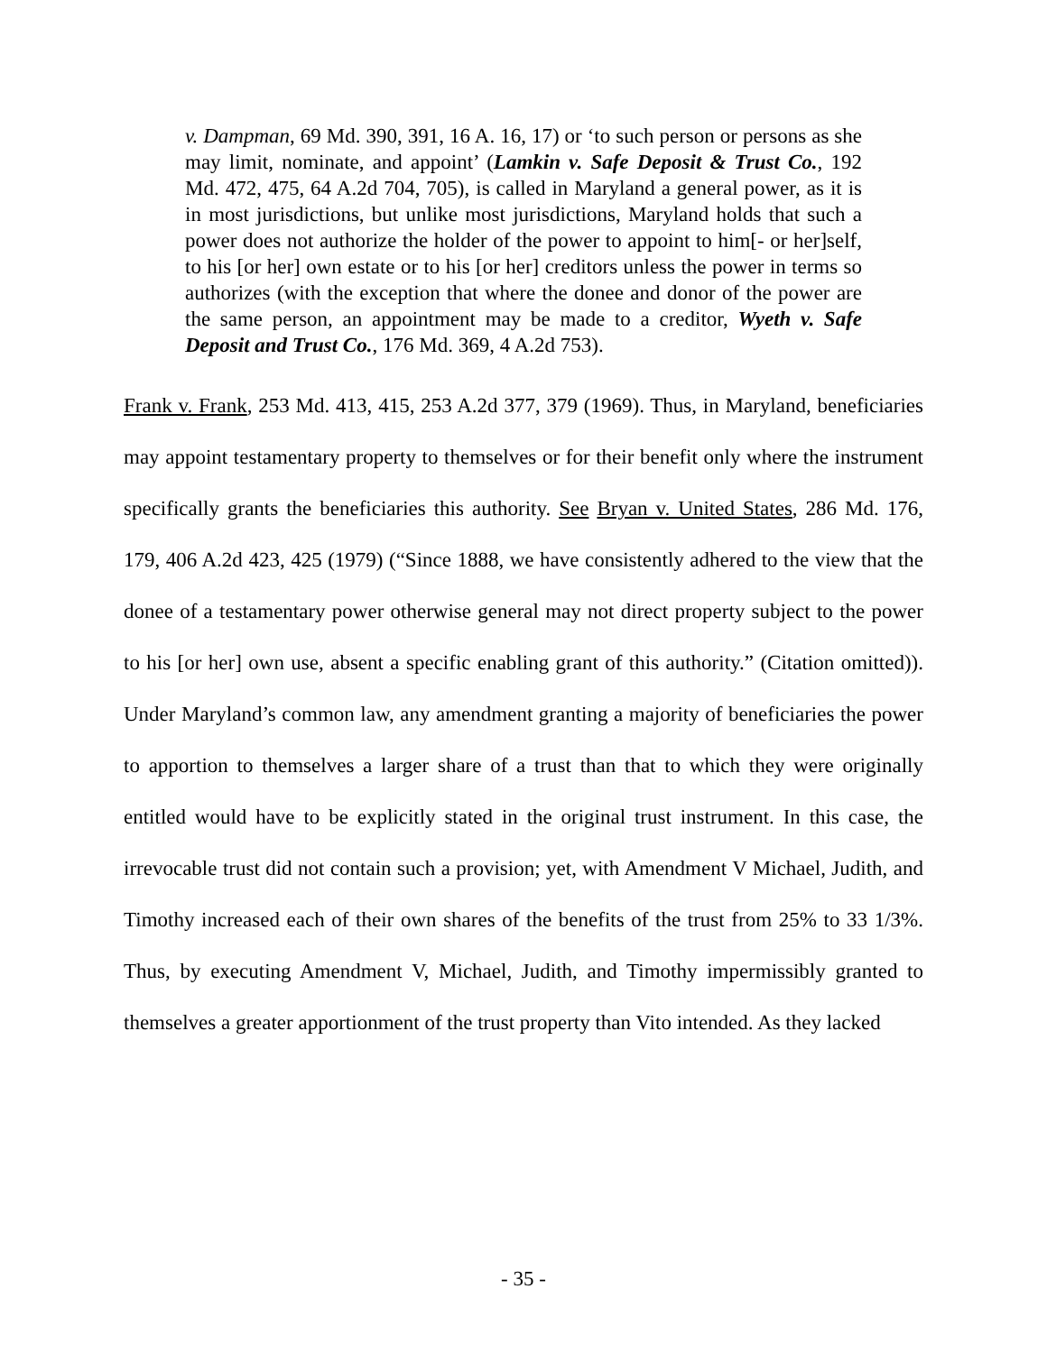v. Dampman, 69 Md. 390, 391, 16 A. 16, 17) or ‘to such person or persons as she may limit, nominate, and appoint’ (Lamkin v. Safe Deposit & Trust Co., 192 Md. 472, 475, 64 A.2d 704, 705), is called in Maryland a general power, as it is in most jurisdictions, but unlike most jurisdictions, Maryland holds that such a power does not authorize the holder of the power to appoint to him[- or her]self, to his [or her] own estate or to his [or her] creditors unless the power in terms so authorizes (with the exception that where the donee and donor of the power are the same person, an appointment may be made to a creditor, Wyeth v. Safe Deposit and Trust Co., 176 Md. 369, 4 A.2d 753).
Frank v. Frank, 253 Md. 413, 415, 253 A.2d 377, 379 (1969). Thus, in Maryland, beneficiaries may appoint testamentary property to themselves or for their benefit only where the instrument specifically grants the beneficiaries this authority. See Bryan v. United States, 286 Md. 176, 179, 406 A.2d 423, 425 (1979) (“Since 1888, we have consistently adhered to the view that the donee of a testamentary power otherwise general may not direct property subject to the power to his [or her] own use, absent a specific enabling grant of this authority.” (Citation omitted)). Under Maryland’s common law, any amendment granting a majority of beneficiaries the power to apportion to themselves a larger share of a trust than that to which they were originally entitled would have to be explicitly stated in the original trust instrument. In this case, the irrevocable trust did not contain such a provision; yet, with Amendment V Michael, Judith, and Timothy increased each of their own shares of the benefits of the trust from 25% to 33 1/3%. Thus, by executing Amendment V, Michael, Judith, and Timothy impermissibly granted to themselves a greater apportionment of the trust property than Vito intended. As they lacked
- 35 -